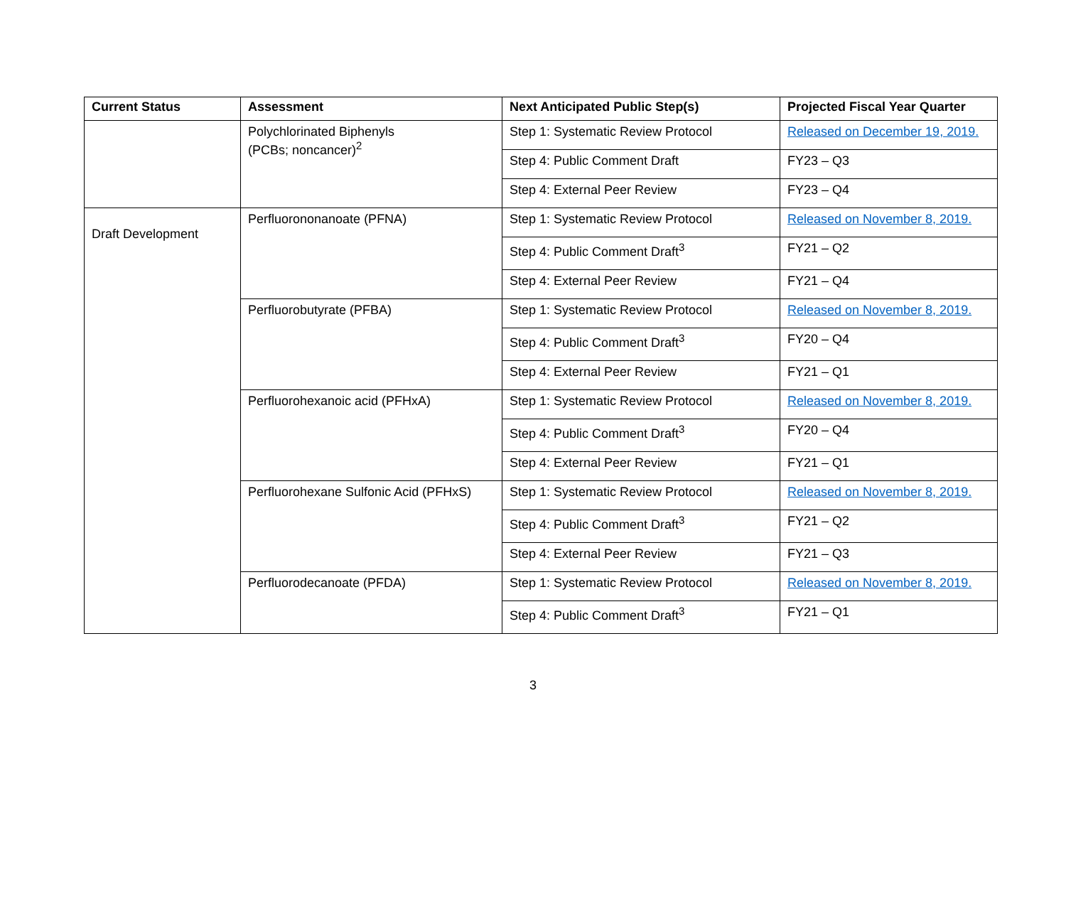| Current Status | Assessment | Next Anticipated Public Step(s) | Projected Fiscal Year Quarter |
| --- | --- | --- | --- |
| | Polychlorinated Biphenyls (PCBs; noncancer)<sup>2</sup> | Step 1: Systematic Review Protocol | Released on December 19, 2019. |
| | | Step 4: Public Comment Draft | FY23 – Q3 |
| | | Step 4: External Peer Review | FY23 – Q4 |
| Draft Development | Perfluorononanoate (PFNA) | Step 1: Systematic Review Protocol | Released on November 8, 2019. |
| | | Step 4: Public Comment Draft<sup>3</sup> | FY21 – Q2 |
| | | Step 4: External Peer Review | FY21 – Q4 |
| | Perfluorobutyrate (PFBA) | Step 1: Systematic Review Protocol | Released on November 8, 2019. |
| | | Step 4: Public Comment Draft<sup>3</sup> | FY20 – Q4 |
| | | Step 4: External Peer Review | FY21 – Q1 |
| | Perfluorohexanoic acid (PFHxA) | Step 1: Systematic Review Protocol | Released on November 8, 2019. |
| | | Step 4: Public Comment Draft<sup>3</sup> | FY20 – Q4 |
| | | Step 4: External Peer Review | FY21 – Q1 |
| | Perfluorohexane Sulfonic Acid (PFHxS) | Step 1: Systematic Review Protocol | Released on November 8, 2019. |
| | | Step 4: Public Comment Draft<sup>3</sup> | FY21 – Q2 |
| | | Step 4: External Peer Review | FY21 – Q3 |
| | Perfluorodecanoate (PFDA) | Step 1: Systematic Review Protocol | Released on November 8, 2019. |
| | | Step 4: Public Comment Draft<sup>3</sup> | FY21 – Q1 |
3